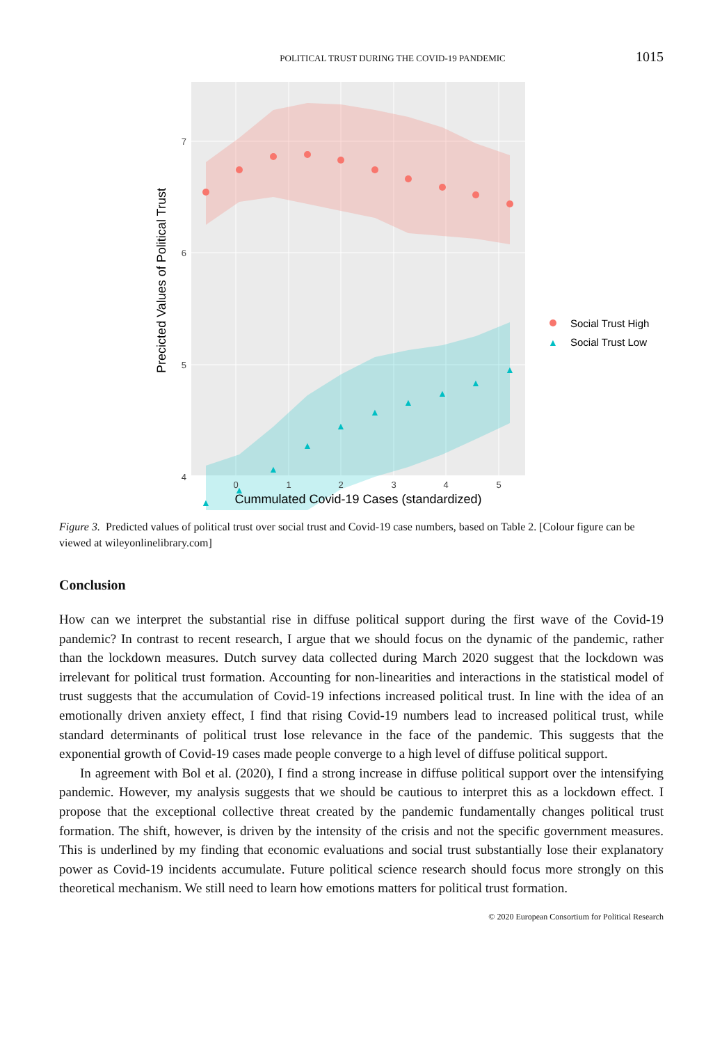POLITICAL TRUST DURING THE COVID-19 PANDEMIC 1015
▲
▲
▲
▲
▲
▲
▲
▲
▲
▲
7
6
5
4
0
1
2
3
4
5
Cummulated Covid-19 Cases (standardized)
Precicted Values of Political Trust
Social Trust High
▲
Social Trust Low
Figure 3. Predicted values of political trust over social trust and Covid-19 case numbers, based on Table 2. [Colour figure can be viewed at wileyonlinelibrary.com]
Conclusion
How can we interpret the substantial rise in diffuse political support during the first wave of the Covid-19 pandemic? In contrast to recent research, I argue that we should focus on the dynamic of the pandemic, rather than the lockdown measures. Dutch survey data collected during March 2020 suggest that the lockdown was irrelevant for political trust formation. Accounting for non-linearities and interactions in the statistical model of trust suggests that the accumulation of Covid-19 infections increased political trust. In line with the idea of an emotionally driven anxiety effect, I find that rising Covid-19 numbers lead to increased political trust, while standard determinants of political trust lose relevance in the face of the pandemic. This suggests that the exponential growth of Covid-19 cases made people converge to a high level of diffuse political support.
In agreement with Bol et al. (2020), I find a strong increase in diffuse political support over the intensifying pandemic. However, my analysis suggests that we should be cautious to interpret this as a lockdown effect. I propose that the exceptional collective threat created by the pandemic fundamentally changes political trust formation. The shift, however, is driven by the intensity of the crisis and not the specific government measures. This is underlined by my finding that economic evaluations and social trust substantially lose their explanatory power as Covid-19 incidents accumulate. Future political science research should focus more strongly on this theoretical mechanism. We still need to learn how emotions matters for political trust formation.
© 2020 European Consortium for Political Research